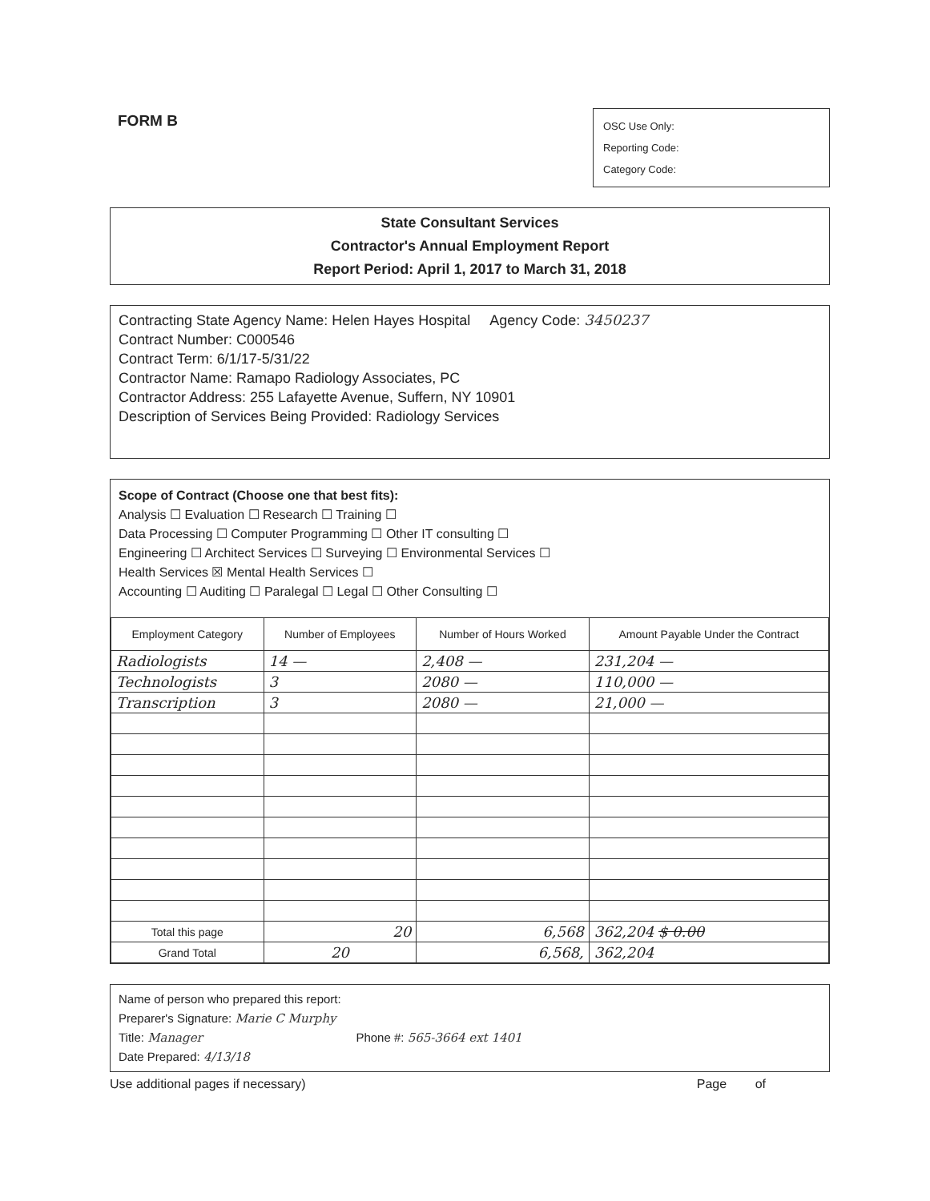FORM B
OSC Use Only:
Reporting Code:
Category Code:
State Consultant Services
Contractor's Annual Employment Report
Report Period: April 1, 2017 to March 31, 2018
Contracting State Agency Name: Helen Hayes Hospital Agency Code: 3450237
Contract Number: C000546
Contract Term: 6/1/17-5/31/22
Contractor Name: Ramapo Radiology Associates, PC
Contractor Address: 255 Lafayette Avenue, Suffern, NY 10901
Description of Services Being Provided: Radiology Services
Scope of Contract (Choose one that best fits):
Analysis ☐ Evaluation ☐ Research ☐ Training ☐
Data Processing ☐ Computer Programming ☐ Other IT consulting ☐
Engineering ☐ Architect Services ☐ Surveying ☐ Environmental Services ☐
Health Services ☒ Mental Health Services ☐
Accounting ☐ Auditing ☐ Paralegal ☐ Legal ☐ Other Consulting ☐
| Employment Category | Number of Employees | Number of Hours Worked | Amount Payable Under the Contract |
| --- | --- | --- | --- |
| Radiologists | 14 — | 2,408 — | 231,204 — |
| Technologists | 3 | 2080 — | 110,000 — |
| Transcription | 3 | 2080 — | 21,000 — |
| Total this page | 20 | 6,568 | 362,204 $ 0.00 |
| Grand Total | 20 | 6,568, | 362,204 |
Name of person who prepared this report:
Preparer's Signature: Marie C Murphy
Title: Manager Phone #: 565-3664 ext 1401
Date Prepared: 4/13/18
Use additional pages if necessary) Page of